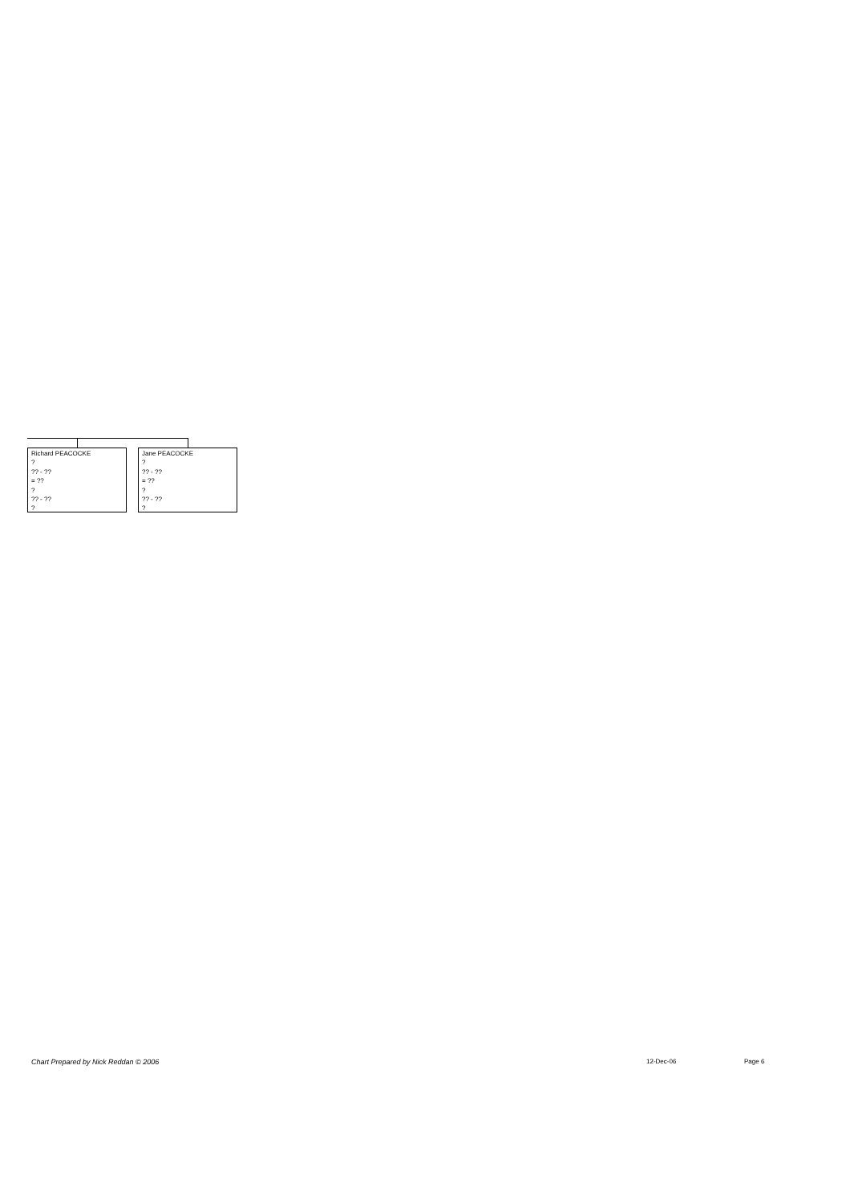Richard PEACOCKE
?
?? - ??
= ??
?
?? - ??
?
Jane PEACOCKE
?
?? - ??
= ??
?
?? - ??
?
Chart Prepared by Nick Reddan © 2006
12-Dec-06 Page 6